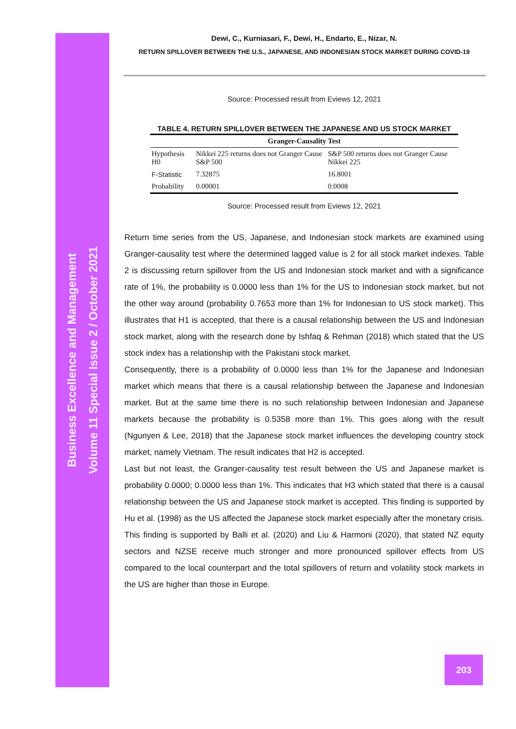Business Excellence and Management
Volume 11 Special Issue 2 / October 2021
Dewi, C., Kurniasari, F., Dewi, H., Endarto, E., Nizar, N.
RETURN SPILLOVER BETWEEN THE U.S., JAPANESE, AND INDONESIAN STOCK MARKET DURING COVID-19
Source: Processed result from Eviews 12, 2021
TABLE 4. RETURN SPILLOVER BETWEEN THE JAPANESE AND US STOCK MARKET
| Granger-Causality Test | | |
| --- | --- | --- |
| Hypothesis H0 | Nikkei 225 returns does not Granger Cause S&P 500 | S&P 500 returns does not Granger Cause Nikkei 225 |
| F-Statistic | 7.32875 | 16.8001 |
| Probability | 0.00001 | 0.0008 |
Source: Processed result from Eviews 12, 2021
Return time series from the US, Japanese, and Indonesian stock markets are examined using Granger-causality test where the determined lagged value is 2 for all stock market indexes. Table 2 is discussing return spillover from the US and Indonesian stock market and with a significance rate of 1%, the probability is 0.0000 less than 1% for the US to Indonesian stock market, but not the other way around (probability 0.7653 more than 1% for Indonesian to US stock market). This illustrates that H1 is accepted, that there is a causal relationship between the US and Indonesian stock market, along with the research done by Ishfaq & Rehman (2018) which stated that the US stock index has a relationship with the Pakistani stock market.
Consequently, there is a probability of 0.0000 less than 1% for the Japanese and Indonesian market which means that there is a causal relationship between the Japanese and Indonesian market. But at the same time there is no such relationship between Indonesian and Japanese markets because the probability is 0.5358 more than 1%. This goes along with the result (Ngunyen & Lee, 2018) that the Japanese stock market influences the developing country stock market, namely Vietnam. The result indicates that H2 is accepted.
Last but not least, the Granger-causality test result between the US and Japanese market is probability 0.0000; 0.0000 less than 1%. This indicates that H3 which stated that there is a causal relationship between the US and Japanese stock market is accepted. This finding is supported by Hu et al. (1998) as the US affected the Japanese stock market especially after the monetary crisis. This finding is supported by Balli et al. (2020) and Liu & Harmoni (2020), that stated NZ equity sectors and NZSE receive much stronger and more pronounced spillover effects from US compared to the local counterpart and the total spillovers of return and volatility stock markets in the US are higher than those in Europe.
203